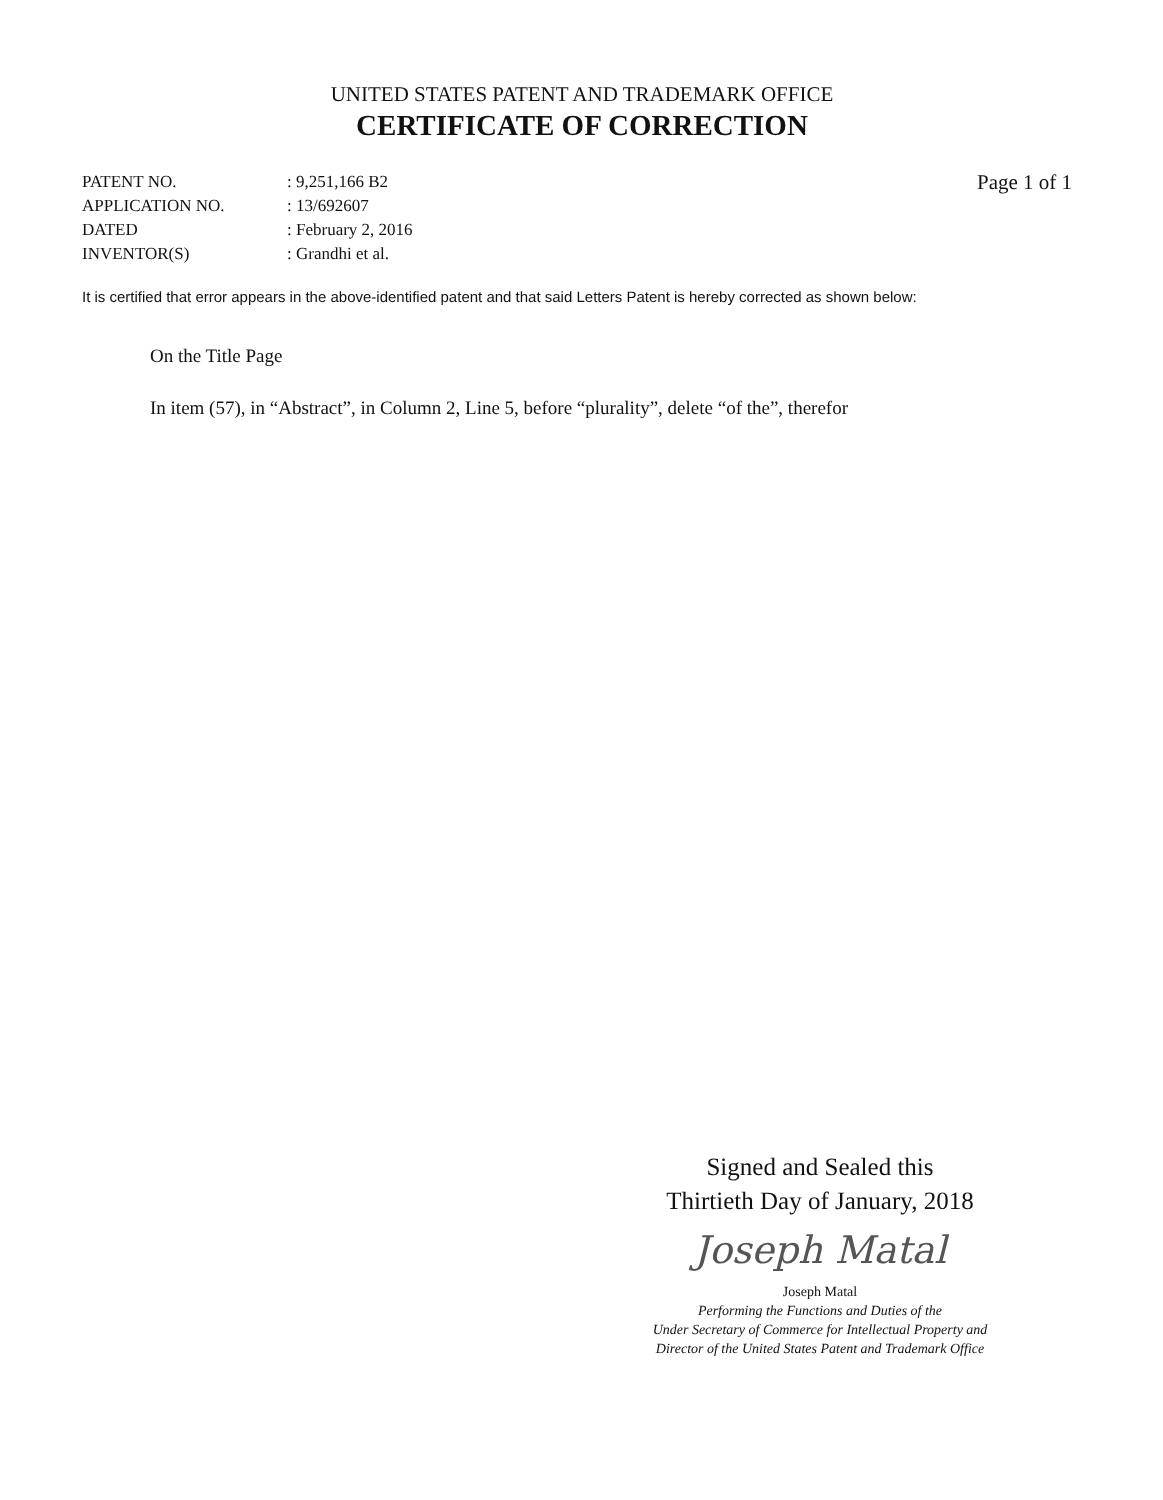UNITED STATES PATENT AND TRADEMARK OFFICE
CERTIFICATE OF CORRECTION
PATENT NO.
APPLICATION NO.
DATED
INVENTOR(S)
: 9,251,166 B2
: 13/692607
: February 2, 2016
: Grandhi et al.
Page 1 of 1
It is certified that error appears in the above-identified patent and that said Letters Patent is hereby corrected as shown below:
On the Title Page
In item (57), in “Abstract”, in Column 2, Line 5, before “plurality”, delete “of the”, therefor
Signed and Sealed this
Thirtieth Day of January, 2018
Joseph Matal
Joseph Matal
Performing the Functions and Duties of the
Under Secretary of Commerce for Intellectual Property and
Director of the United States Patent and Trademark Office